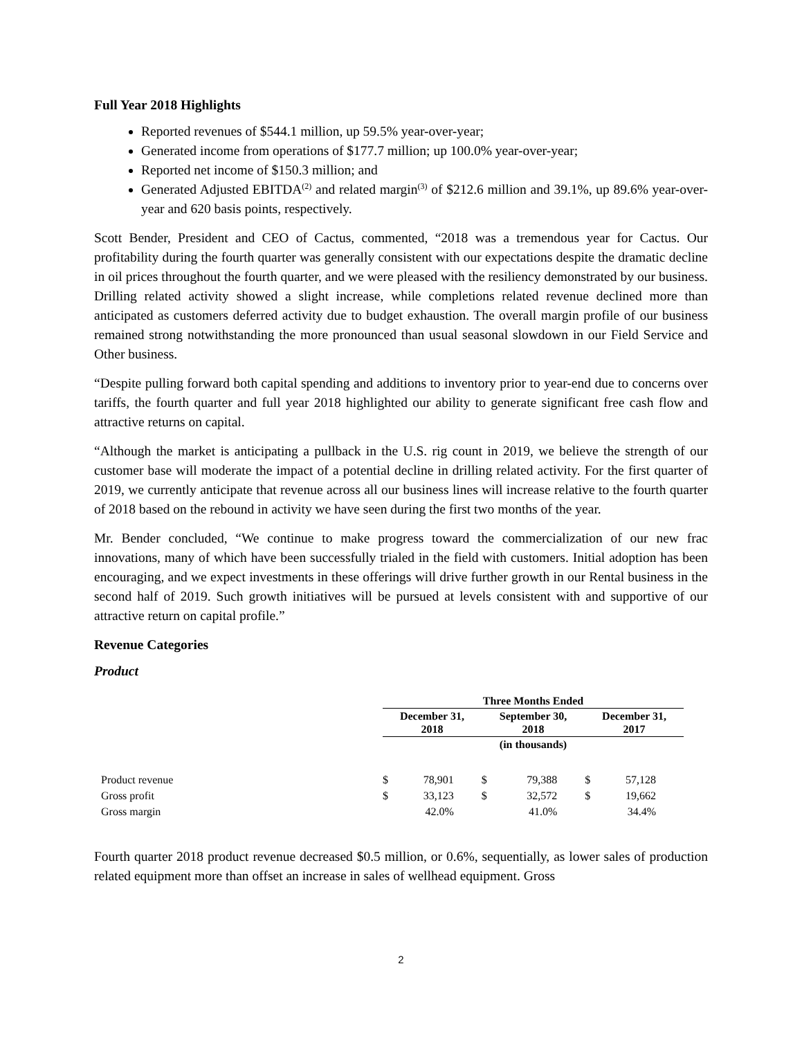Full Year 2018 Highlights
Reported revenues of $544.1 million, up 59.5% year-over-year;
Generated income from operations of $177.7 million; up 100.0% year-over-year;
Reported net income of $150.3 million; and
Generated Adjusted EBITDA<sup>(2)</sup> and related margin<sup>(3)</sup> of $212.6 million and 39.1%, up 89.6% year-over-year and 620 basis points, respectively.
Scott Bender, President and CEO of Cactus, commented, “2018 was a tremendous year for Cactus. Our profitability during the fourth quarter was generally consistent with our expectations despite the dramatic decline in oil prices throughout the fourth quarter, and we were pleased with the resiliency demonstrated by our business. Drilling related activity showed a slight increase, while completions related revenue declined more than anticipated as customers deferred activity due to budget exhaustion. The overall margin profile of our business remained strong notwithstanding the more pronounced than usual seasonal slowdown in our Field Service and Other business.
“Despite pulling forward both capital spending and additions to inventory prior to year-end due to concerns over tariffs, the fourth quarter and full year 2018 highlighted our ability to generate significant free cash flow and attractive returns on capital.
“Although the market is anticipating a pullback in the U.S. rig count in 2019, we believe the strength of our customer base will moderate the impact of a potential decline in drilling related activity. For the first quarter of 2019, we currently anticipate that revenue across all our business lines will increase relative to the fourth quarter of 2018 based on the rebound in activity we have seen during the first two months of the year.
Mr. Bender concluded, “We continue to make progress toward the commercialization of our new frac innovations, many of which have been successfully trialed in the field with customers. Initial adoption has been encouraging, and we expect investments in these offerings will drive further growth in our Rental business in the second half of 2019. Such growth initiatives will be pursued at levels consistent with and supportive of our attractive return on capital profile.”
Revenue Categories
Product
| | Three Months Ended | | | | | |
| --- | --- | --- | --- | --- | --- | --- |
| | December 31, 2018 | | September 30, 2018 | | December 31, 2017 | |
| | (in thousands) | | | | | |
| Product revenue | $ | 78,901 | $ | 79,388 | $ | 57,128 |
| Gross profit | $ | 33,123 | $ | 32,572 | $ | 19,662 |
| Gross margin | | 42.0% | | 41.0% | | 34.4% |
Fourth quarter 2018 product revenue decreased $0.5 million, or 0.6%, sequentially, as lower sales of production related equipment more than offset an increase in sales of wellhead equipment. Gross
2